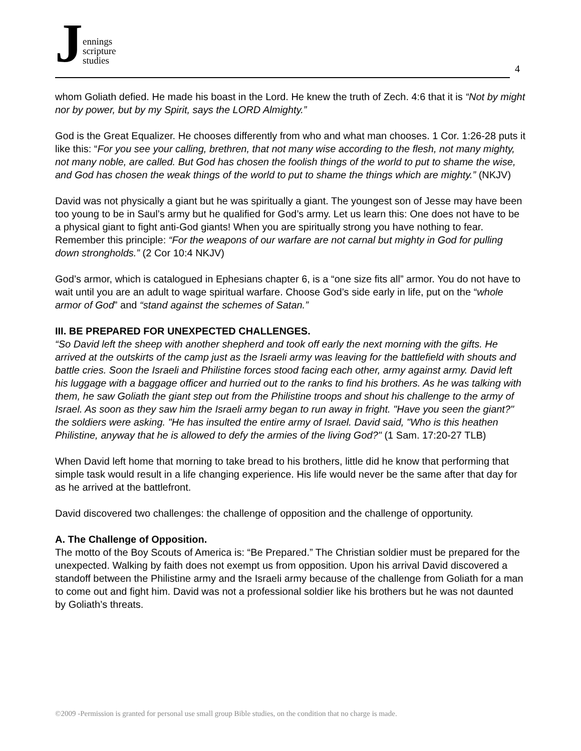Jennings
scripture
studies
4
whom Goliath defied. He made his boast in the Lord. He knew the truth of Zech. 4:6 that it is “Not by might nor by power, but by my Spirit, says the LORD Almighty.”
God is the Great Equalizer. He chooses differently from who and what man chooses. 1 Cor. 1:26-28 puts it like this: “For you see your calling, brethren, that not many wise according to the flesh, not many mighty, not many noble, are called. But God has chosen the foolish things of the world to put to shame the wise, and God has chosen the weak things of the world to put to shame the things which are mighty.” (NKJV)
David was not physically a giant but he was spiritually a giant. The youngest son of Jesse may have been too young to be in Saul’s army but he qualified for God’s army. Let us learn this: One does not have to be a physical giant to fight anti-God giants! When you are spiritually strong you have nothing to fear. Remember this principle: “For the weapons of our warfare are not carnal but mighty in God for pulling down strongholds.” (2 Cor 10:4 NKJV)
God’s armor, which is catalogued in Ephesians chapter 6, is a “one size fits all” armor. You do not have to wait until you are an adult to wage spiritual warfare. Choose God’s side early in life, put on the “whole armor of God” and “stand against the schemes of Satan.”
III. BE PREPARED FOR UNEXPECTED CHALLENGES.
“So David left the sheep with another shepherd and took off early the next morning with the gifts. He arrived at the outskirts of the camp just as the Israeli army was leaving for the battlefield with shouts and battle cries. Soon the Israeli and Philistine forces stood facing each other, army against army. David left his luggage with a baggage officer and hurried out to the ranks to find his brothers. As he was talking with them, he saw Goliath the giant step out from the Philistine troops and shout his challenge to the army of Israel. As soon as they saw him the Israeli army began to run away in fright. "Have you seen the giant?" the soldiers were asking. "He has insulted the entire army of Israel. David said, "Who is this heathen Philistine, anyway that he is allowed to defy the armies of the living God?" (1 Sam. 17:20-27 TLB)
When David left home that morning to take bread to his brothers, little did he know that performing that simple task would result in a life changing experience. His life would never be the same after that day for as he arrived at the battlefront.
David discovered two challenges: the challenge of opposition and the challenge of opportunity.
A. The Challenge of Opposition.
The motto of the Boy Scouts of America is: “Be Prepared.” The Christian soldier must be prepared for the unexpected. Walking by faith does not exempt us from opposition. Upon his arrival David discovered a standoff between the Philistine army and the Israeli army because of the challenge from Goliath for a man to come out and fight him. David was not a professional soldier like his brothers but he was not daunted by Goliath’s threats.
©2009 -Permission is granted for personal use small group Bible studies, on the condition that no charge is made.